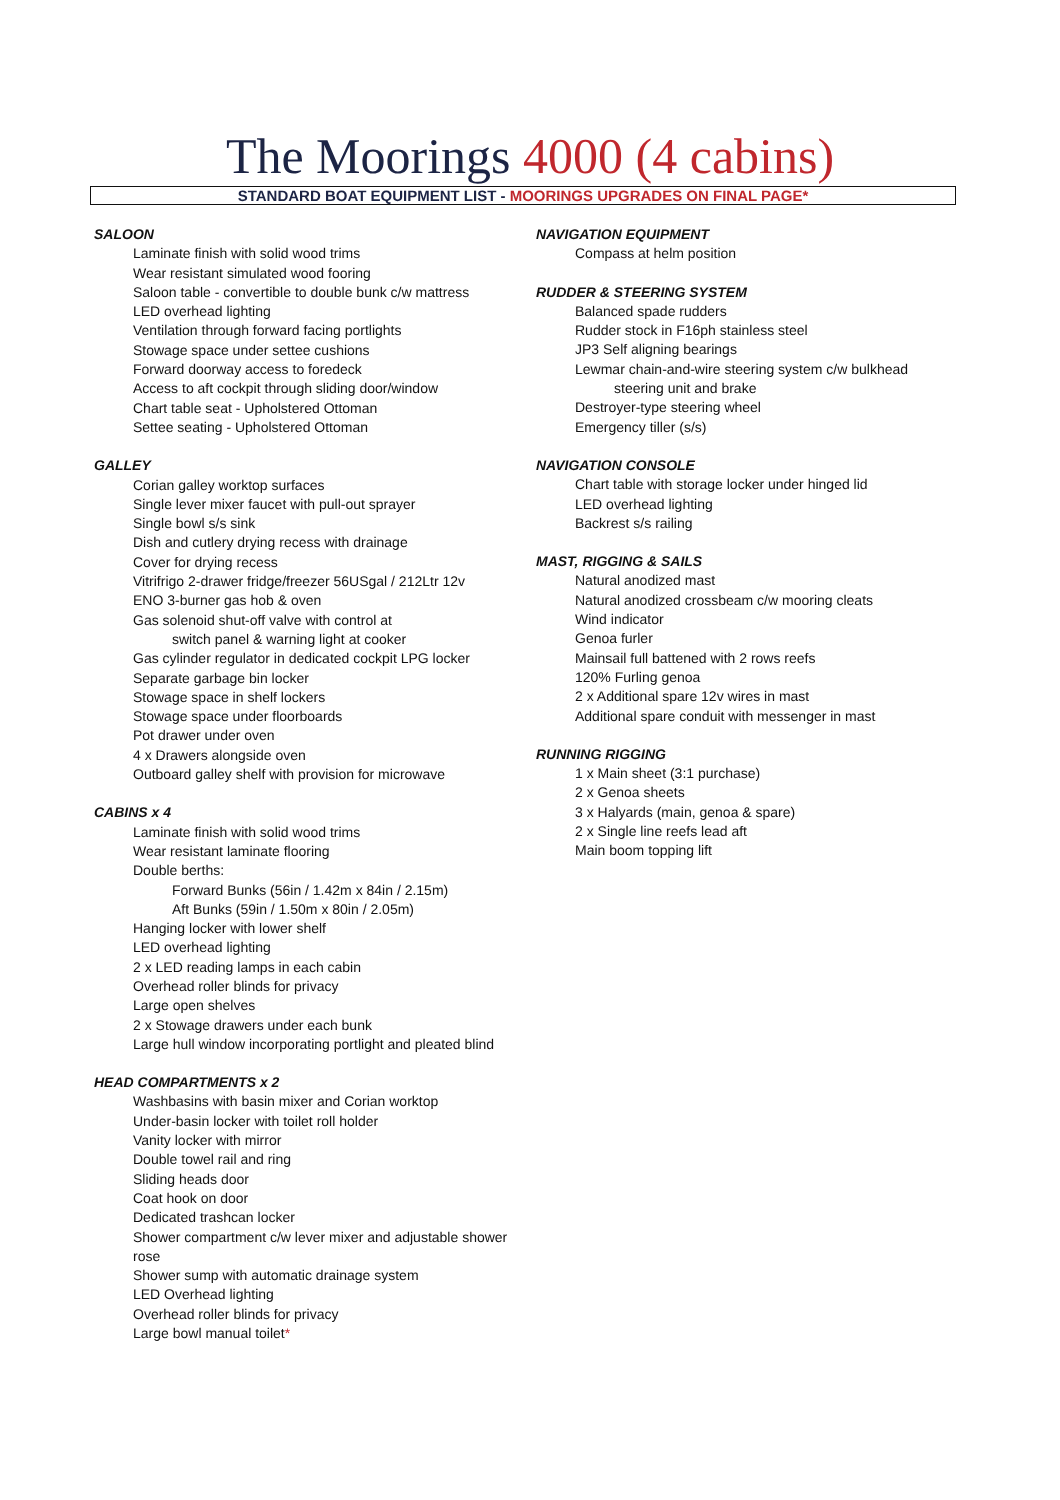The Moorings 4000 (4 cabins)
STANDARD BOAT EQUIPMENT LIST - MOORINGS UPGRADES ON FINAL PAGE*
SALOON
Laminate finish with solid wood trims
Wear resistant simulated wood fooring
Saloon table - convertible to double bunk c/w mattress
LED overhead lighting
Ventilation through forward facing portlights
Stowage space under settee cushions
Forward doorway access to foredeck
Access to aft cockpit through sliding door/window
Chart table seat - Upholstered Ottoman
Settee seating - Upholstered Ottoman
GALLEY
Corian galley worktop surfaces
Single lever mixer faucet with pull-out sprayer
Single bowl s/s sink
Dish and cutlery drying recess with drainage
Cover for drying recess
Vitrifrigo 2-drawer fridge/freezer 56USgal / 212Ltr 12v
ENO 3-burner gas hob & oven
Gas solenoid shut-off valve with control at
switch panel & warning light at cooker
Gas cylinder regulator in dedicated cockpit LPG locker
Separate garbage bin locker
Stowage space in shelf lockers
Stowage space under floorboards
Pot drawer under oven
4 x Drawers alongside oven
Outboard galley shelf with provision for microwave
CABINS x 4
Laminate finish with solid wood trims
Wear resistant laminate flooring
Double berths:
Forward Bunks (56in / 1.42m x 84in / 2.15m)
Aft Bunks (59in / 1.50m x 80in / 2.05m)
Hanging locker with lower shelf
LED overhead lighting
2 x LED reading lamps in each cabin
Overhead roller blinds for privacy
Large open shelves
2 x Stowage drawers under each bunk
Large hull window incorporating portlight and pleated blind
HEAD COMPARTMENTS x 2
Washbasins with basin mixer and Corian worktop
Under-basin locker with toilet roll holder
Vanity locker with mirror
Double towel rail and ring
Sliding heads door
Coat hook on door
Dedicated trashcan locker
Shower compartment c/w lever mixer and adjustable shower rose
Shower sump with automatic drainage system
LED Overhead lighting
Overhead roller blinds for privacy
Large bowl manual toilet*
NAVIGATION EQUIPMENT
Compass at helm position
RUDDER & STEERING SYSTEM
Balanced spade rudders
Rudder stock in F16ph stainless steel
JP3 Self aligning bearings
Lewmar chain-and-wire steering system c/w bulkhead
steering unit and brake
Destroyer-type steering wheel
Emergency tiller (s/s)
NAVIGATION CONSOLE
Chart table with storage locker under hinged lid
LED overhead lighting
Backrest s/s railing
MAST, RIGGING & SAILS
Natural anodized mast
Natural anodized crossbeam c/w mooring cleats
Wind indicator
Genoa furler
Mainsail full battened with 2 rows reefs
120% Furling genoa
2 x Additional spare 12v wires in mast
Additional spare conduit with messenger in mast
RUNNING RIGGING
1 x Main sheet (3:1 purchase)
2 x Genoa sheets
3 x Halyards (main, genoa & spare)
2 x Single line reefs lead aft
Main boom topping lift